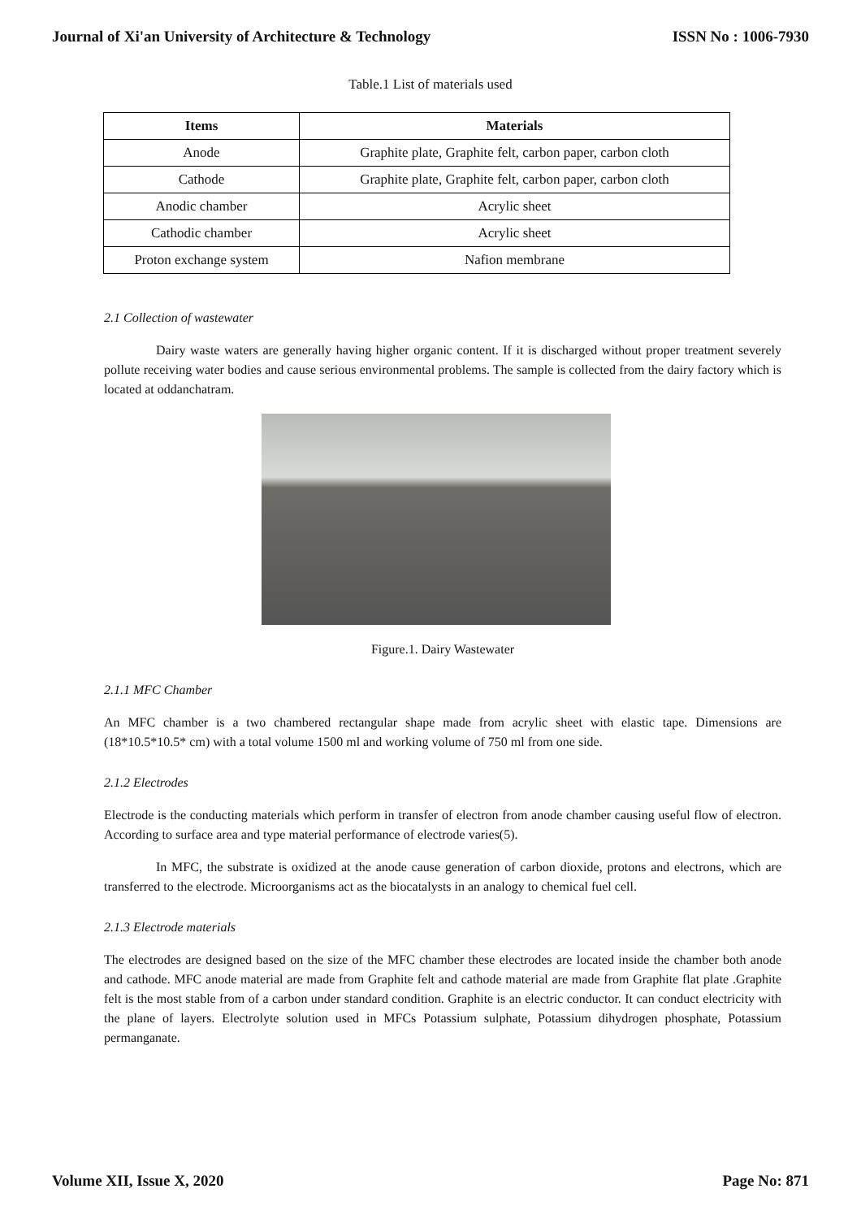Journal of Xi'an University of Architecture & Technology ISSN No : 1006-7930
Table.1 List of materials used
| Items | Materials |
| --- | --- |
| Anode | Graphite plate, Graphite felt, carbon paper, carbon cloth |
| Cathode | Graphite plate, Graphite felt, carbon paper, carbon cloth |
| Anodic chamber | Acrylic sheet |
| Cathodic chamber | Acrylic sheet |
| Proton exchange system | Nafion membrane |
2.1 Collection of wastewater
Dairy waste waters are generally having higher organic content. If it is discharged without proper treatment severely pollute receiving water bodies and cause serious environmental problems. The sample is collected from the dairy factory which is located at oddanchatram.
Figure.1. Dairy Wastewater
2.1.1 MFC Chamber
An MFC chamber is a two chambered rectangular shape made from acrylic sheet with elastic tape. Dimensions are (18*10.5*10.5* cm) with a total volume 1500 ml and working volume of 750 ml from one side.
2.1.2 Electrodes
Electrode is the conducting materials which perform in transfer of electron from anode chamber causing useful flow of electron. According to surface area and type material performance of electrode varies(5).
In MFC, the substrate is oxidized at the anode cause generation of carbon dioxide, protons and electrons, which are transferred to the electrode. Microorganisms act as the biocatalysts in an analogy to chemical fuel cell.
2.1.3 Electrode materials
The electrodes are designed based on the size of the MFC chamber these electrodes are located inside the chamber both anode and cathode. MFC anode material are made from Graphite felt and cathode material are made from Graphite flat plate .Graphite felt is the most stable from of a carbon under standard condition. Graphite is an electric conductor. It can conduct electricity with the plane of layers. Electrolyte solution used in MFCs Potassium sulphate, Potassium dihydrogen phosphate, Potassium permanganate.
Volume XII, Issue X, 2020 Page No: 871